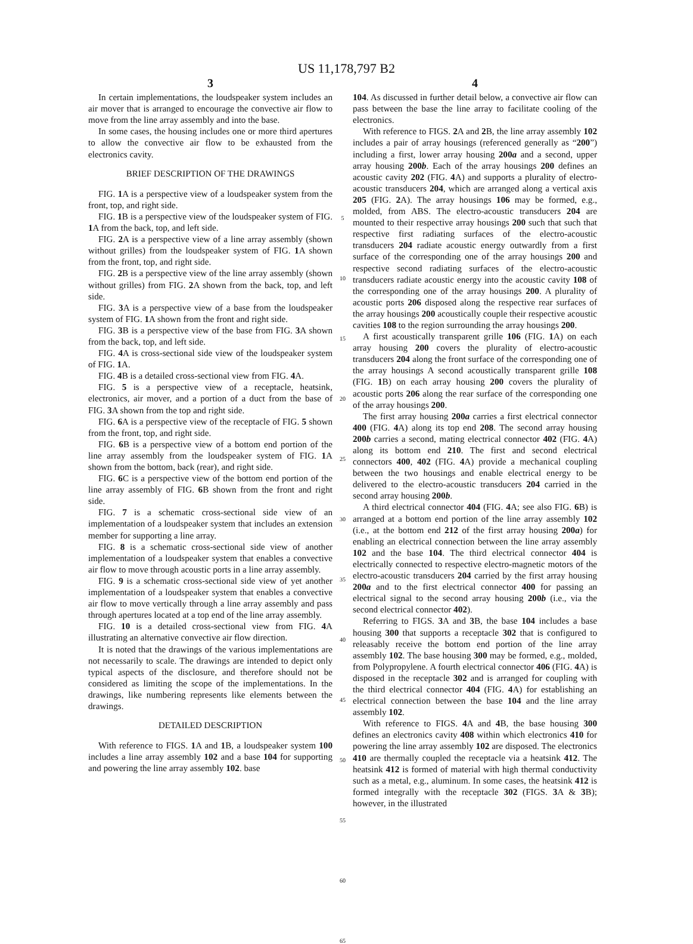US 11,178,797 B2
3
In certain implementations, the loudspeaker system includes an air mover that is arranged to encourage the convective air flow to move from the line array assembly and into the base.
In some cases, the housing includes one or more third apertures to allow the convective air flow to be exhausted from the electronics cavity.
BRIEF DESCRIPTION OF THE DRAWINGS
FIG. 1 A is a perspective view of a loudspeaker system from the front, top, and right side.
FIG. 1 B is a perspective view of the loudspeaker system of FIG. 1 A from the back, top, and left side.
FIG. 2 A is a perspective view of a line array assembly (shown without grilles) from the loudspeaker system of FIG. 1 A shown from the front, top, and right side.
FIG. 2 B is a perspective view of the line array assembly (shown without grilles) from FIG. 2 A shown from the back, top, and left side.
FIG. 3 A is a perspective view of a base from the loudspeaker system of FIG. 1 A shown from the front and right side.
FIG. 3 B is a perspective view of the base from FIG. 3 A shown from the back, top, and left side.
FIG. 4 A is cross-sectional side view of the loudspeaker system of FIG. 1 A.
FIG. 4 B is a detailed cross-sectional view from FIG. 4 A.
FIG. 5 is a perspective view of a receptacle, heatsink, electronics, air mover, and a portion of a duct from the base of FIG. 3 A shown from the top and right side.
FIG. 6 A is a perspective view of the receptacle of FIG. 5 shown from the front, top, and right side.
FIG. 6 B is a perspective view of a bottom end portion of the line array assembly from the loudspeaker system of FIG. 1 A shown from the bottom, back (rear), and right side.
FIG. 6 C is a perspective view of the bottom end portion of the line array assembly of FIG. 6 B shown from the front and right side.
FIG. 7 is a schematic cross-sectional side view of an implementation of a loudspeaker system that includes an extension member for supporting a line array.
FIG. 8 is a schematic cross-sectional side view of another implementation of a loudspeaker system that enables a convective air flow to move through acoustic ports in a line array assembly.
FIG. 9 is a schematic cross-sectional side view of yet another implementation of a loudspeaker system that enables a convective air flow to move vertically through a line array assembly and pass through apertures located at a top end of the line array assembly.
FIG. 10 is a detailed cross-sectional view from FIG. 4 A illustrating an alternative convective air flow direction.
It is noted that the drawings of the various implementations are not necessarily to scale. The drawings are intended to depict only typical aspects of the disclosure, and therefore should not be considered as limiting the scope of the implementations. In the drawings, like numbering represents like elements between the drawings.
DETAILED DESCRIPTION
With reference to FIGS. 1 A and 1 B, a loudspeaker system 100 includes a line array assembly 102 and a base 104 for supporting and powering the line array assembly 102. base
5
10
15
20
25
30
35
40
45
50
55
60
65
4
104. As discussed in further detail below, a convective air flow can pass between the base the line array to facilitate cooling of the electronics.
With reference to FIGS. 2 A and 2 B, the line array assembly 102 includes a pair of array housings (referenced generally as “200”) including a first, lower array housing 200a and a second, upper array housing 200b. Each of the array housings 200 defines an acoustic cavity 202 (FIG. 4 A) and supports a plurality of electro-acoustic transducers 204, which are arranged along a vertical axis 205 (FIG. 2 A). The array housings 106 may be formed, e.g., molded, from ABS. The electro-acoustic transducers 204 are mounted to their respective array housings 200 such that such that respective first radiating surfaces of the electro-acoustic transducers 204 radiate acoustic energy outwardly from a first surface of the corresponding one of the array housings 200 and respective second radiating surfaces of the electro-acoustic transducers radiate acoustic energy into the acoustic cavity 108 of the corresponding one of the array housings 200. A plurality of acoustic ports 206 disposed along the respective rear surfaces of the array housings 200 acoustically couple their respective acoustic cavities 108 to the region surrounding the array housings 200.
A first acoustically transparent grille 106 (FIG. 1 A) on each array housing 200 covers the plurality of electro-acoustic transducers 204 along the front surface of the corresponding one of the array housings A second acoustically transparent grille 108 (FIG. 1 B) on each array housing 200 covers the plurality of acoustic ports 206 along the rear surface of the corresponding one of the array housings 200.
The first array housing 200a carries a first electrical connector 400 (FIG. 4 A) along its top end 208. The second array housing 200b carries a second, mating electrical connector 402 (FIG. 4 A) along its bottom end 210. The first and second electrical connectors 400, 402 (FIG. 4 A) provide a mechanical coupling between the two housings and enable electrical energy to be delivered to the electro-acoustic transducers 204 carried in the second array housing 200b.
A third electrical connector 404 (FIG. 4 A; see also FIG. 6 B) is arranged at a bottom end portion of the line array assembly 102 (i.e., at the bottom end 212 of the first array housing 200a) for enabling an electrical connection between the line array assembly 102 and the base 104. The third electrical connector 404 is electrically connected to respective electro-magnetic motors of the electro-acoustic transducers 204 carried by the first array housing 200a and to the first electrical connector 400 for passing an electrical signal to the second array housing 200b (i.e., via the second electrical connector 402).
Referring to FIGS. 3 A and 3 B, the base 104 includes a base housing 300 that supports a receptacle 302 that is configured to releasably receive the bottom end portion of the line array assembly 102. The base housing 300 may be formed, e.g., molded, from Polypropylene. A fourth electrical connector 406 (FIG. 4 A) is disposed in the receptacle 302 and is arranged for coupling with the third electrical connector 404 (FIG. 4 A) for establishing an electrical connection between the base 104 and the line array assembly 102.
With reference to FIGS. 4 A and 4 B, the base housing 300 defines an electronics cavity 408 within which electronics 410 for powering the line array assembly 102 are disposed. The electronics 410 are thermally coupled the receptacle via a heatsink 412. The heatsink 412 is formed of material with high thermal conductivity such as a metal, e.g., aluminum. In some cases, the heatsink 412 is formed integrally with the receptacle 302 (FIGS. 3 A & 3 B); however, in the illustrated